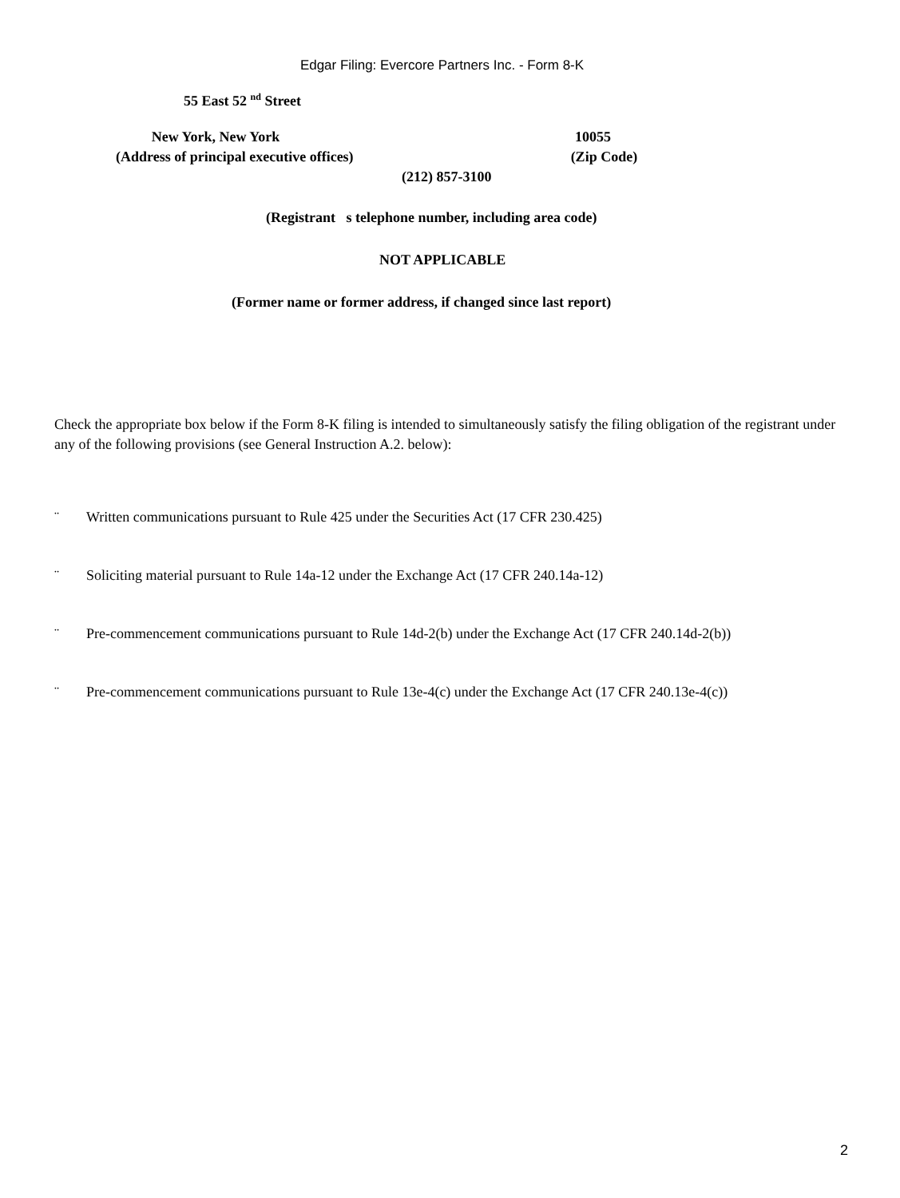Edgar Filing: Evercore Partners Inc. - Form 8-K
55 East 52 <sup>nd</sup> Street
New York, New York 10055
(Address of principal executive offices)
(Zip Code)
(212) 857-3100
(Registrant s telephone number, including area code)
NOT APPLICABLE
(Former name or former address, if changed since last report)
Check the appropriate box below if the Form 8-K filing is intended to simultaneously satisfy the filing obligation of the registrant under any of the following provisions (see General Instruction A.2. below):
¨ Written communications pursuant to Rule 425 under the Securities Act (17 CFR 230.425)
¨ Soliciting material pursuant to Rule 14a-12 under the Exchange Act (17 CFR 240.14a-12)
¨ Pre-commencement communications pursuant to Rule 14d-2(b) under the Exchange Act (17 CFR 240.14d-2(b))
¨ Pre-commencement communications pursuant to Rule 13e-4(c) under the Exchange Act (17 CFR 240.13e-4(c))
2